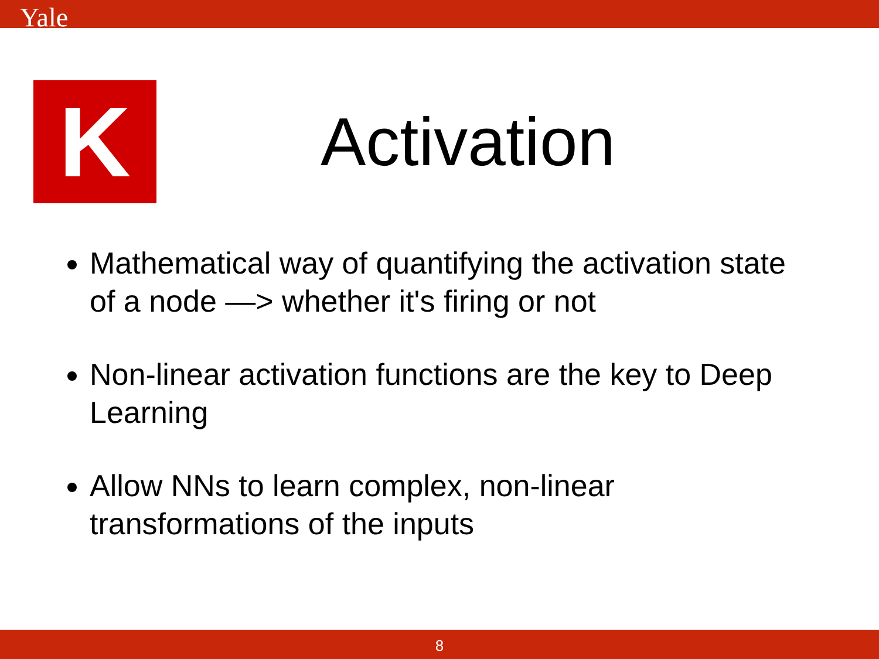Yale
K
Activation
Mathematical way of quantifying the activation state of a node —> whether it's firing or not
Non-linear activation functions are the key to Deep Learning
Allow NNs to learn complex, non-linear transformations of the inputs
8